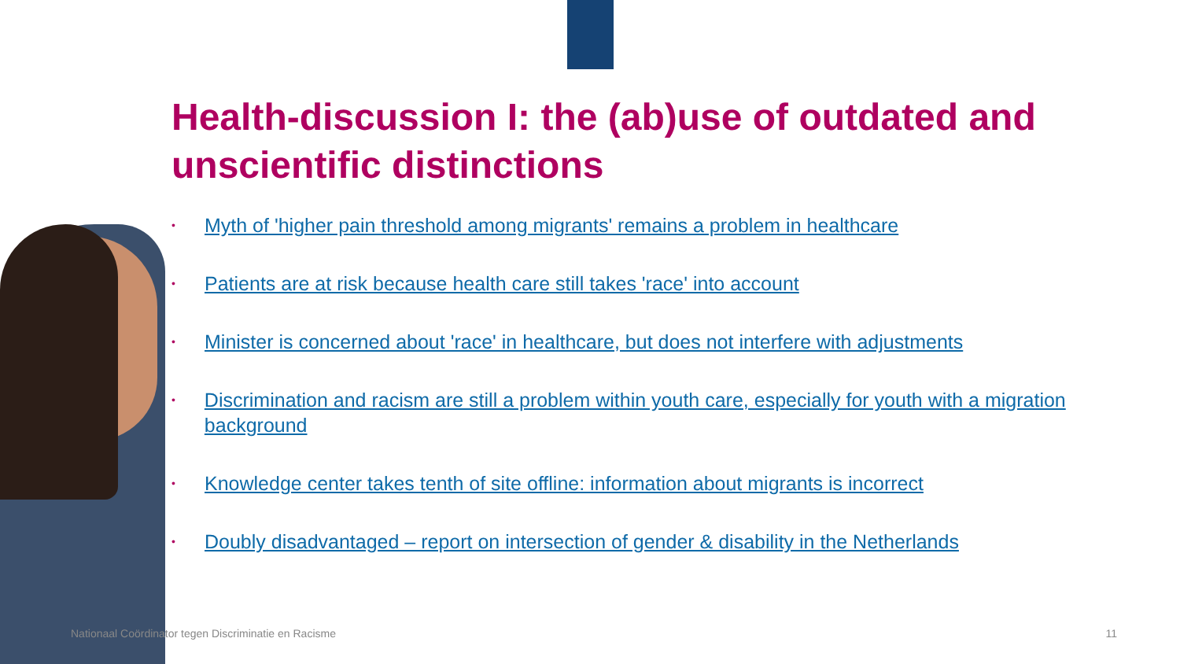Health-discussion I: the (ab)use of outdated and unscientific distinctions
• Myth of 'higher pain threshold among migrants' remains a problem in healthcare
• Patients are at risk because health care still takes 'race' into account
• Minister is concerned about 'race' in healthcare, but does not interfere with adjustments
• Discrimination and racism are still a problem within youth care, especially for youth with a migration background
• Knowledge center takes tenth of site offline: information about migrants is incorrect
• Doubly disadvantaged – report on intersection of gender & disability in the Netherlands
Nationaal Coördinator tegen Discriminatie en Racisme 11